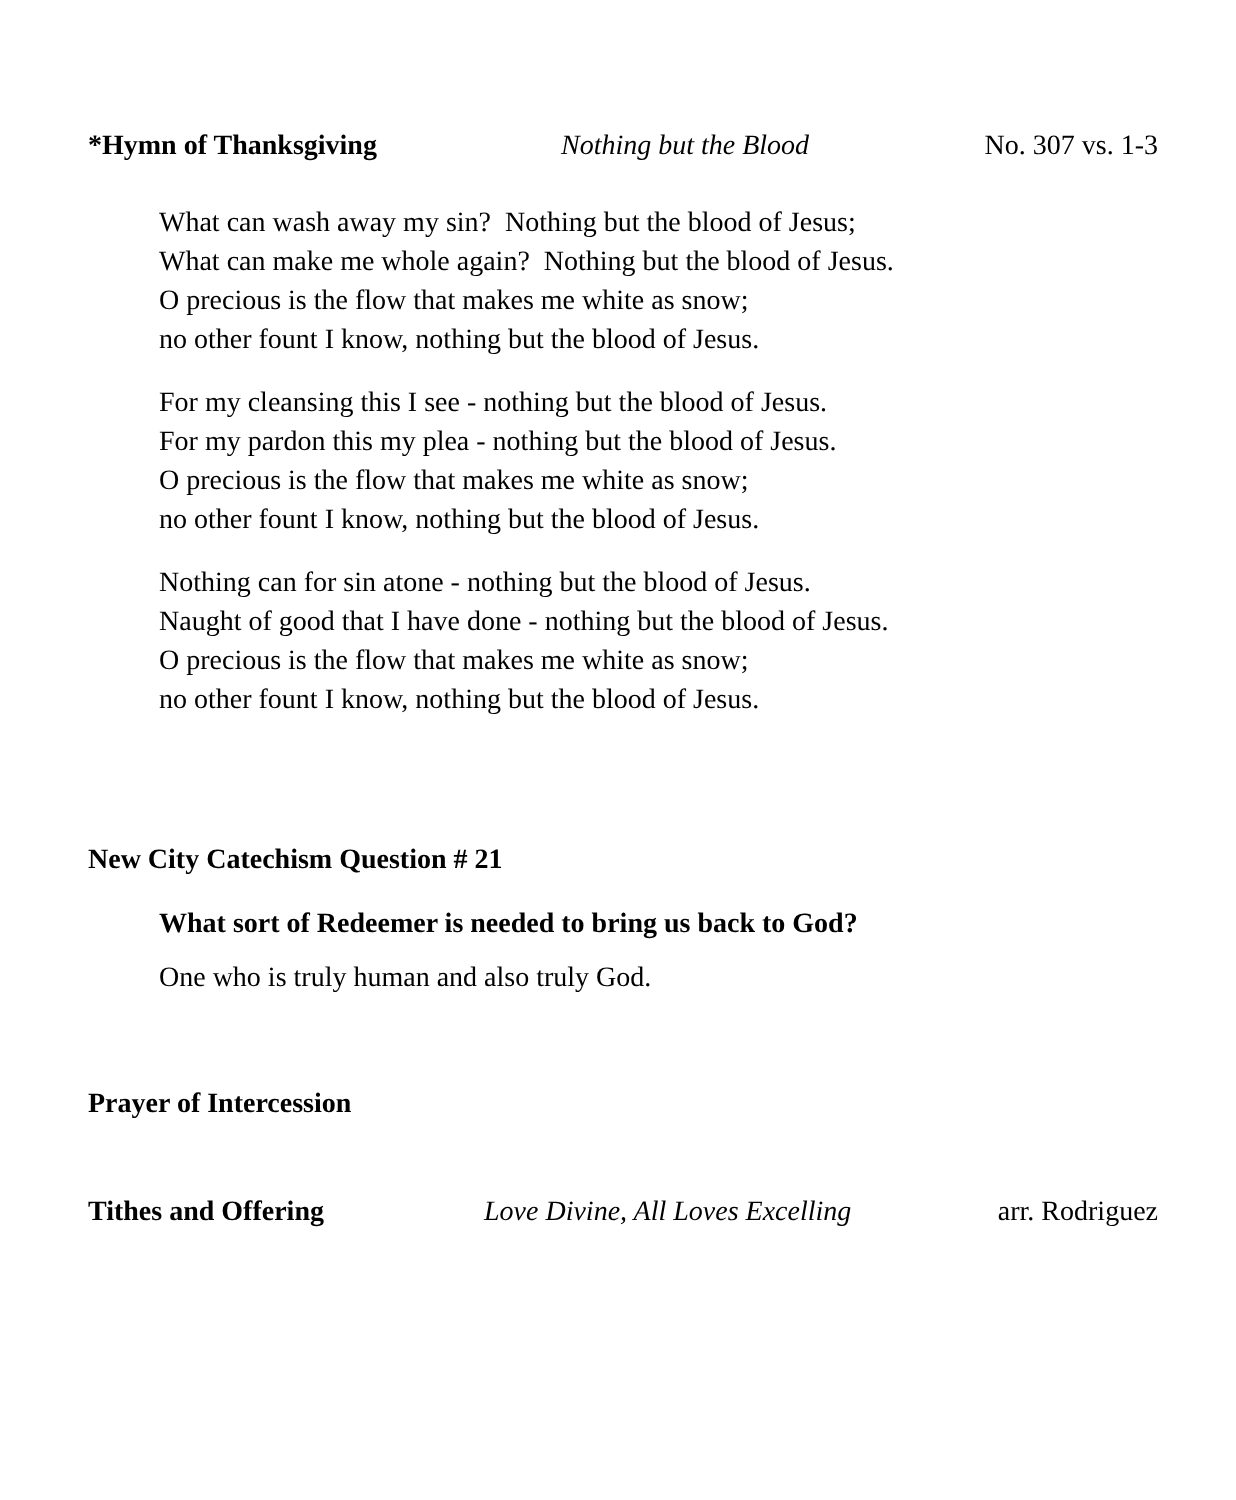*Hymn of Thanksgiving Nothing but the Blood No. 307 vs. 1-3
What can wash away my sin? Nothing but the blood of Jesus;
What can make me whole again? Nothing but the blood of Jesus.
O precious is the flow that makes me white as snow;
no other fount I know, nothing but the blood of Jesus.
For my cleansing this I see - nothing but the blood of Jesus.
For my pardon this my plea - nothing but the blood of Jesus.
O precious is the flow that makes me white as snow;
no other fount I know, nothing but the blood of Jesus.
Nothing can for sin atone - nothing but the blood of Jesus.
Naught of good that I have done - nothing but the blood of Jesus.
O precious is the flow that makes me white as snow;
no other fount I know, nothing but the blood of Jesus.
New City Catechism Question # 21
What sort of Redeemer is needed to bring us back to God?
One who is truly human and also truly God.
Prayer of Intercession
Tithes and Offering Love Divine, All Loves Excelling arr. Rodriguez